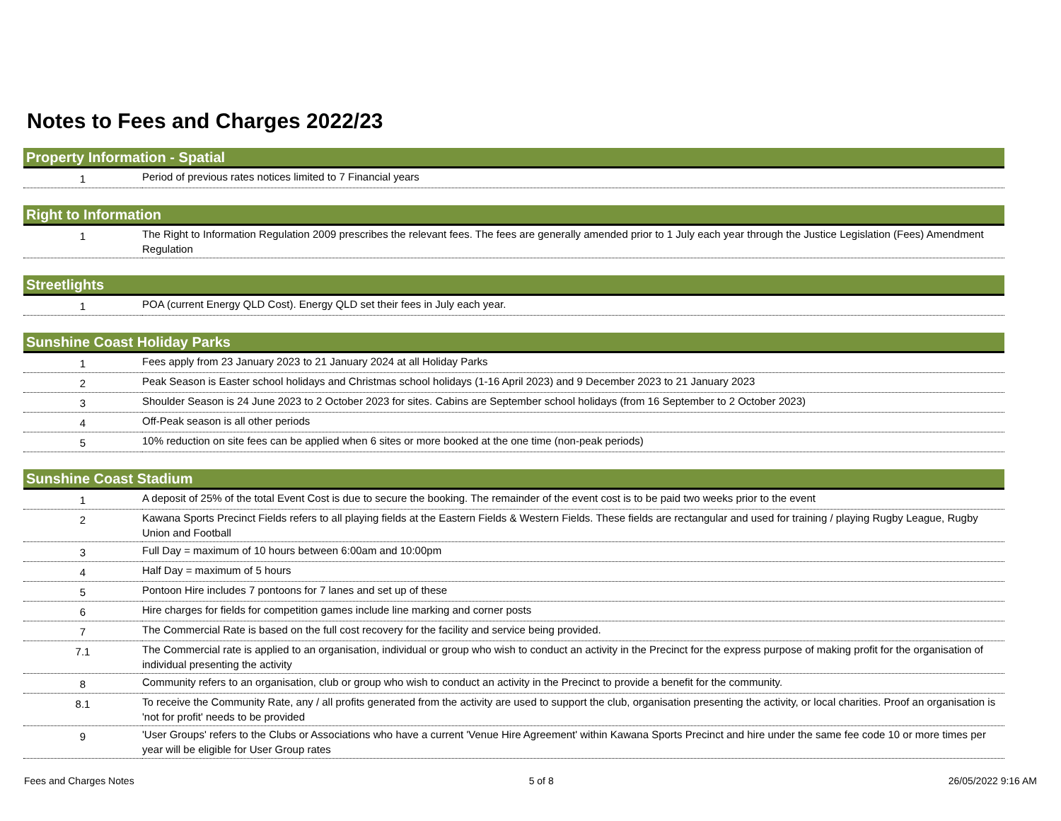Notes to Fees and Charges 2022/23
| Property Information - Spatial | |
| --- | --- |
| 1 | Period of previous rates notices limited to 7 Financial years |
| Right to Information | |
| 1 | The Right to Information Regulation 2009 prescribes the relevant fees. The fees are generally amended prior to 1 July each year through the Justice Legislation (Fees) Amendment Regulation |
| Streetlights | |
| 1 | POA (current Energy QLD Cost). Energy QLD set their fees in July each year. |
| Sunshine Coast Holiday Parks | |
| 1 | Fees apply from 23 January 2023 to 21 January 2024 at all Holiday Parks |
| 2 | Peak Season is Easter school holidays and Christmas school holidays (1-16 April 2023) and 9 December 2023 to 21 January 2023 |
| 3 | Shoulder Season is 24 June 2023 to 2 October 2023 for sites. Cabins are September school holidays (from 16 September to 2 October 2023) |
| 4 | Off-Peak season is all other periods |
| 5 | 10% reduction on site fees can be applied when 6 sites or more booked at the one time (non-peak periods) |
| Sunshine Coast Stadium | |
| 1 | A deposit of 25% of the total Event Cost is due to secure the booking. The remainder of the event cost is to be paid two weeks prior to the event |
| 2 | Kawana Sports Precinct Fields refers to all playing fields at the Eastern Fields & Western Fields. These fields are rectangular and used for training / playing Rugby League, Rugby Union and Football |
| 3 | Full Day = maximum of 10 hours between 6:00am and 10:00pm |
| 4 | Half Day = maximum of 5 hours |
| 5 | Pontoon Hire includes 7 pontoons for 7 lanes and set up of these |
| 6 | Hire charges for fields for competition games include line marking and corner posts |
| 7 | The Commercial Rate is based on the full cost recovery for the facility and service being provided. |
| 7.1 | The Commercial rate is applied to an organisation, individual or group who wish to conduct an activity in the Precinct for the express purpose of making profit for the organisation of individual presenting the activity |
| 8 | Community refers to an organisation, club or group who wish to conduct an activity in the Precinct to provide a benefit for the community. |
| 8.1 | To receive the Community Rate, any / all profits generated from the activity are used to support the club, organisation presenting the activity, or local charities. Proof an organisation is 'not for profit' needs to be provided |
| 9 | 'User Groups' refers to the Clubs or Associations who have a current 'Venue Hire Agreement' within Kawana Sports Precinct and hire under the same fee code 10 or more times per year will be eligible for User Group rates |
Fees and Charges Notes 5 of 8 26/05/2022 9:16 AM